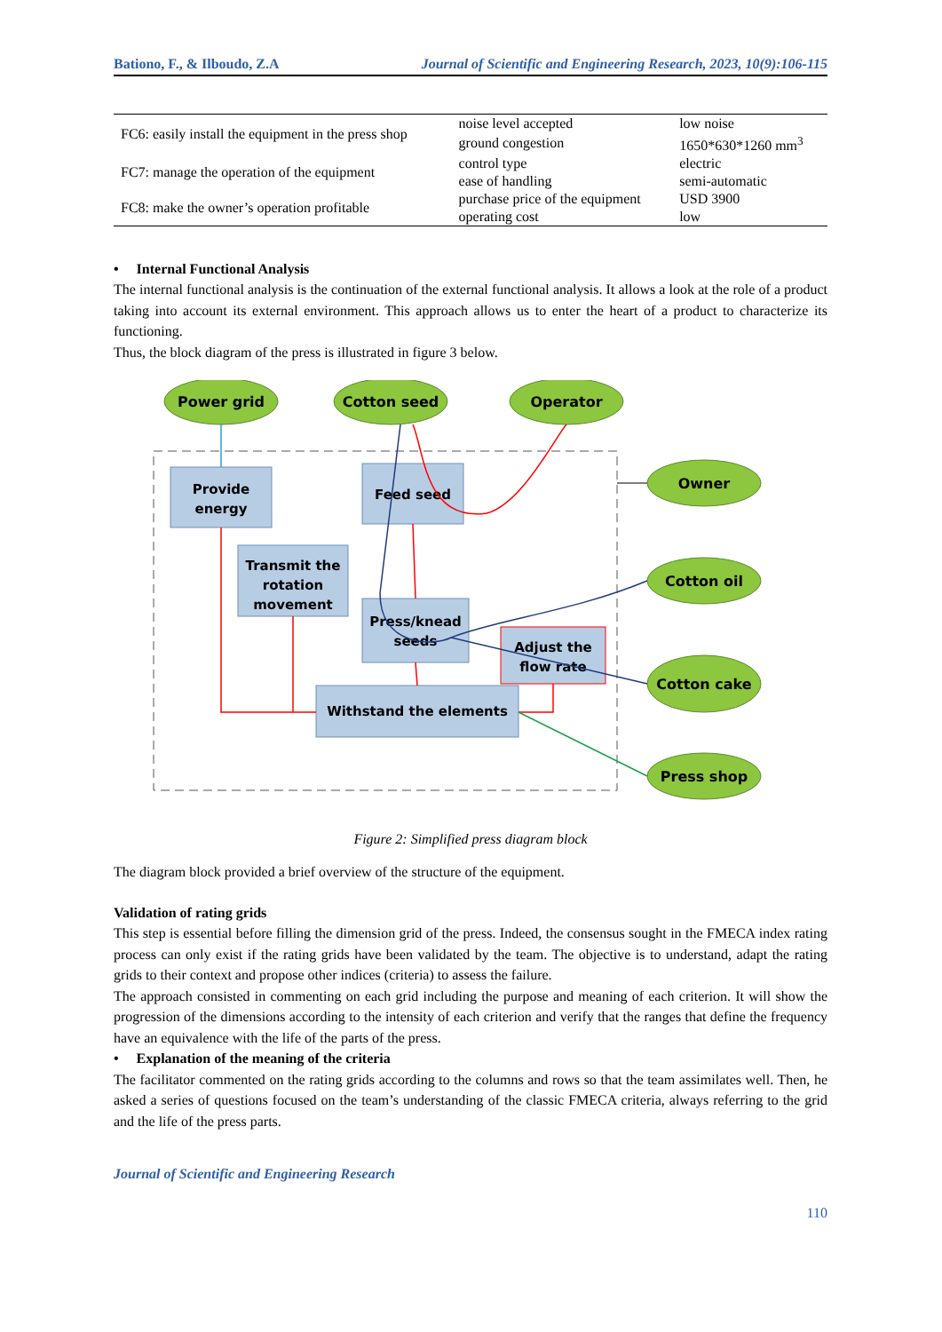Bationo, F., & Ilboudo, Z.A Journal of Scientific and Engineering Research, 2023, 10(9):106-115
| FC6: easily install the equipment in the press shop | noise level accepted | low noise |
| | ground congestion | 1650*630*1260 mm<sup>3</sup> |
| FC7: manage the operation of the equipment | control type | electric |
| | ease of handling | semi-automatic |
| FC8: make the owner’s operation profitable | purchase price of the equipment | USD 3900 |
| | operating cost | low |
• Internal Functional Analysis
The internal functional analysis is the continuation of the external functional analysis. It allows a look at the role of a product taking into account its external environment. This approach allows us to enter the heart of a product to characterize its functioning.
Thus, the block diagram of the press is illustrated in figure 3 below.
Power grid
Cotton seed
Operator
Owner
Cotton oil
Cotton cake
Press shop
Provide
energy
Feed seed
Transmit the
rotation
movement
Press/knead
seeds
Adjust the
flow rate
Withstand the elements
Figure 2: Simplified press diagram block
The diagram block provided a brief overview of the structure of the equipment.
Validation of rating grids
This step is essential before filling the dimension grid of the press. Indeed, the consensus sought in the FMECA index rating process can only exist if the rating grids have been validated by the team. The objective is to understand, adapt the rating grids to their context and propose other indices (criteria) to assess the failure.
The approach consisted in commenting on each grid including the purpose and meaning of each criterion. It will show the progression of the dimensions according to the intensity of each criterion and verify that the ranges that define the frequency have an equivalence with the life of the parts of the press.
• Explanation of the meaning of the criteria
The facilitator commented on the rating grids according to the columns and rows so that the team assimilates well. Then, he asked a series of questions focused on the team’s understanding of the classic FMECA criteria, always referring to the grid and the life of the press parts.
Journal of Scientific and Engineering Research
110